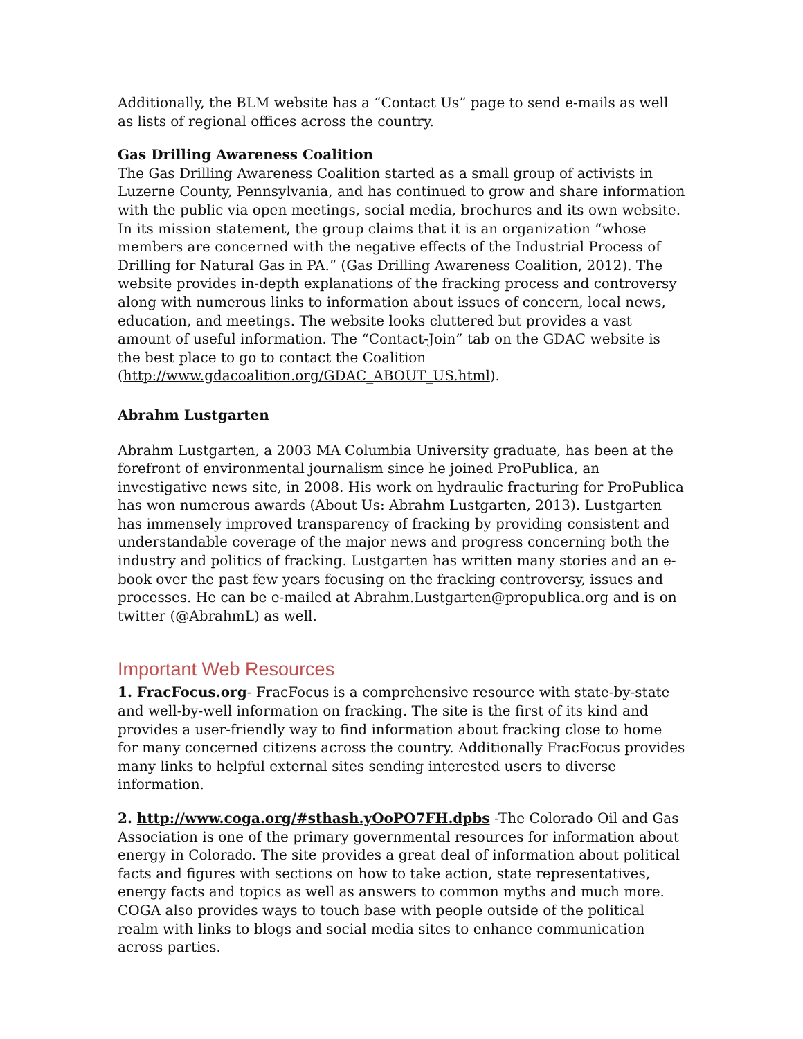Additionally, the BLM website has a “Contact Us” page to send e-mails as well as lists of regional offices across the country.
Gas Drilling Awareness Coalition
The Gas Drilling Awareness Coalition started as a small group of activists in Luzerne County, Pennsylvania, and has continued to grow and share information with the public via open meetings, social media, brochures and its own website. In its mission statement, the group claims that it is an organization “whose members are concerned with the negative effects of the Industrial Process of Drilling for Natural Gas in PA.” (Gas Drilling Awareness Coalition, 2012). The website provides in-depth explanations of the fracking process and controversy along with numerous links to information about issues of concern, local news, education, and meetings. The website looks cluttered but provides a vast amount of useful information. The “Contact-Join” tab on the GDAC website is the best place to go to contact the Coalition (http://www.gdacoalition.org/GDAC_ABOUT_US.html).
Abrahm Lustgarten
Abrahm Lustgarten, a 2003 MA Columbia University graduate, has been at the forefront of environmental journalism since he joined ProPublica, an investigative news site, in 2008. His work on hydraulic fracturing for ProPublica has won numerous awards (About Us: Abrahm Lustgarten, 2013). Lustgarten has immensely improved transparency of fracking by providing consistent and understandable coverage of the major news and progress concerning both the industry and politics of fracking. Lustgarten has written many stories and an e-book over the past few years focusing on the fracking controversy, issues and processes. He can be e-mailed at Abrahm.Lustgarten@propublica.org and is on twitter (@AbrahmL) as well.
Important Web Resources
1. FracFocus.org- FracFocus is a comprehensive resource with state-by-state and well-by-well information on fracking. The site is the first of its kind and provides a user-friendly way to find information about fracking close to home for many concerned citizens across the country. Additionally FracFocus provides many links to helpful external sites sending interested users to diverse information.
2. http://www.coga.org/#sthash.yOoPO7FH.dpbs -The Colorado Oil and Gas Association is one of the primary governmental resources for information about energy in Colorado. The site provides a great deal of information about political facts and figures with sections on how to take action, state representatives, energy facts and topics as well as answers to common myths and much more. COGA also provides ways to touch base with people outside of the political realm with links to blogs and social media sites to enhance communication across parties.